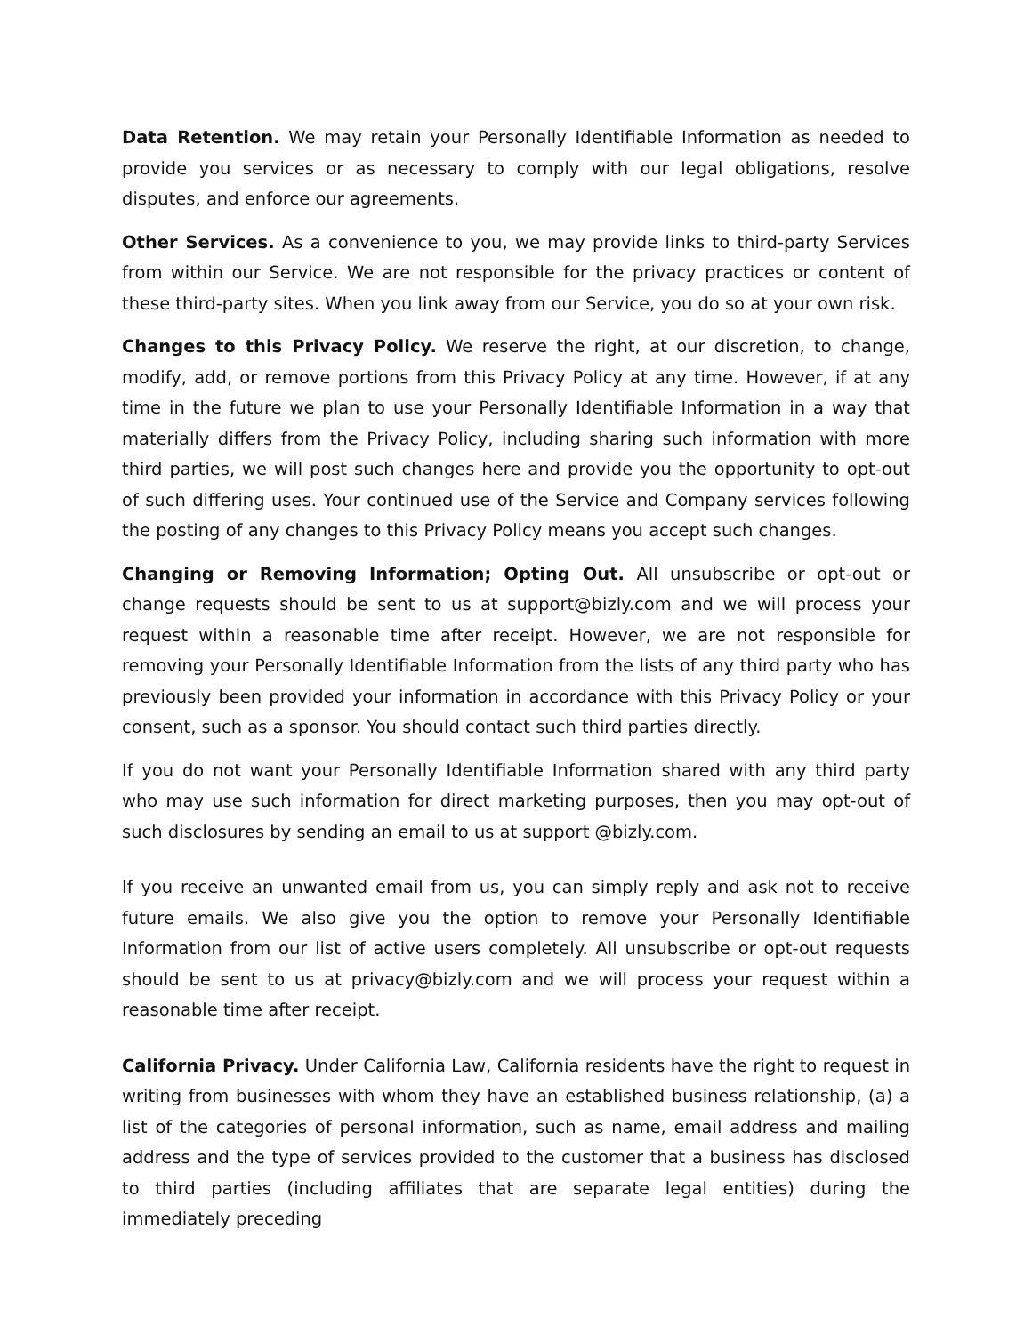Data Retention. We may retain your Personally Identifiable Information as needed to provide you services or as necessary to comply with our legal obligations, resolve disputes, and enforce our agreements.
Other Services. As a convenience to you, we may provide links to third-party Services from within our Service. We are not responsible for the privacy practices or content of these third-party sites. When you link away from our Service, you do so at your own risk.
Changes to this Privacy Policy. We reserve the right, at our discretion, to change, modify, add, or remove portions from this Privacy Policy at any time. However, if at any time in the future we plan to use your Personally Identifiable Information in a way that materially differs from the Privacy Policy, including sharing such information with more third parties, we will post such changes here and provide you the opportunity to opt-out of such differing uses. Your continued use of the Service and Company services following the posting of any changes to this Privacy Policy means you accept such changes.
Changing or Removing Information; Opting Out. All unsubscribe or opt-out or change requests should be sent to us at support@bizly.com and we will process your request within a reasonable time after receipt. However, we are not responsible for removing your Personally Identifiable Information from the lists of any third party who has previously been provided your information in accordance with this Privacy Policy or your consent, such as a sponsor. You should contact such third parties directly.
If you do not want your Personally Identifiable Information shared with any third party who may use such information for direct marketing purposes, then you may opt-out of such disclosures by sending an email to us at support @bizly.com.
If you receive an unwanted email from us, you can simply reply and ask not to receive future emails. We also give you the option to remove your Personally Identifiable Information from our list of active users completely. All unsubscribe or opt-out requests should be sent to us at privacy@bizly.com and we will process your request within a reasonable time after receipt.
California Privacy. Under California Law, California residents have the right to request in writing from businesses with whom they have an established business relationship, (a) a list of the categories of personal information, such as name, email address and mailing address and the type of services provided to the customer that a business has disclosed to third parties (including affiliates that are separate legal entities) during the immediately preceding